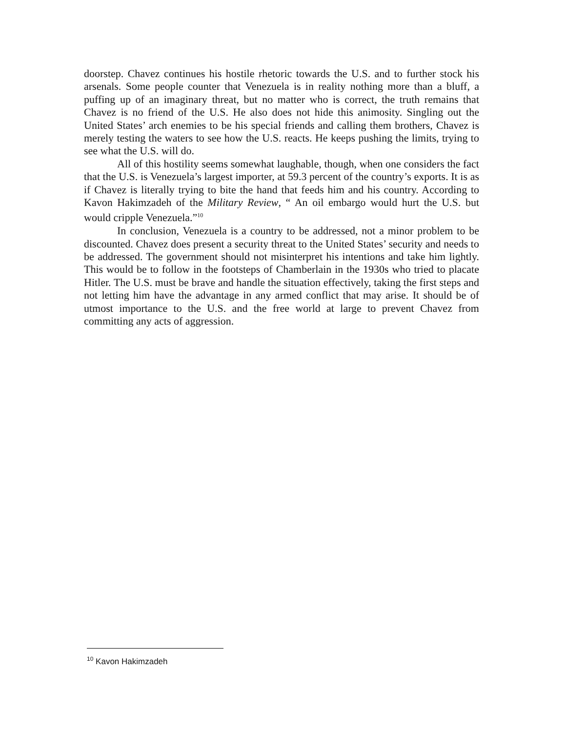doorstep. Chavez continues his hostile rhetoric towards the U.S. and to further stock his arsenals. Some people counter that Venezuela is in reality nothing more than a bluff, a puffing up of an imaginary threat, but no matter who is correct, the truth remains that Chavez is no friend of the U.S. He also does not hide this animosity. Singling out the United States’ arch enemies to be his special friends and calling them brothers, Chavez is merely testing the waters to see how the U.S. reacts. He keeps pushing the limits, trying to see what the U.S. will do.
All of this hostility seems somewhat laughable, though, when one considers the fact that the U.S. is Venezuela’s largest importer, at 59.3 percent of the country’s exports. It is as if Chavez is literally trying to bite the hand that feeds him and his country. According to Kavon Hakimzadeh of the Military Review, “ An oil embargo would hurt the U.S. but would cripple Venezuela.”<sup>10</sup>
In conclusion, Venezuela is a country to be addressed, not a minor problem to be discounted. Chavez does present a security threat to the United States’ security and needs to be addressed. The government should not misinterpret his intentions and take him lightly. This would be to follow in the footsteps of Chamberlain in the 1930s who tried to placate Hitler. The U.S. must be brave and handle the situation effectively, taking the first steps and not letting him have the advantage in any armed conflict that may arise. It should be of utmost importance to the U.S. and the free world at large to prevent Chavez from committing any acts of aggression.
<sup>10</sup> Kavon Hakimzadeh